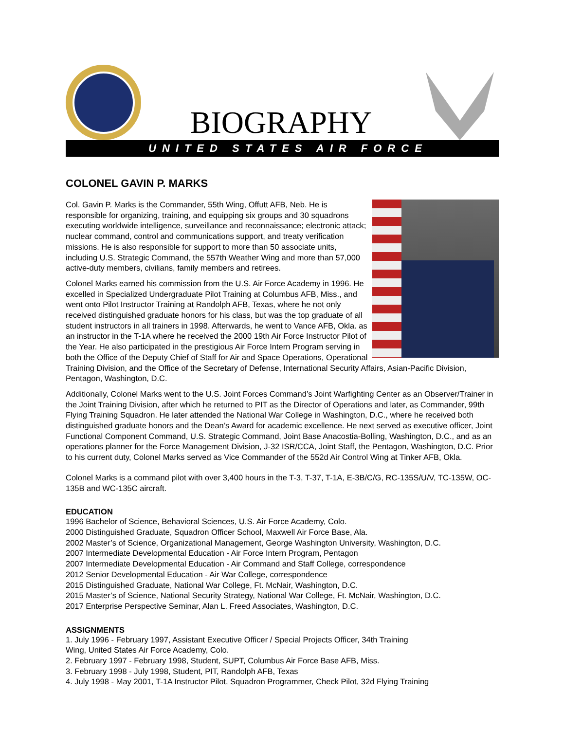BIOGRAPHY
UNITED STATES AIR FORCE
COLONEL GAVIN P. MARKS
Col. Gavin P. Marks is the Commander, 55th Wing, Offutt AFB, Neb. He is responsible for organizing, training, and equipping six groups and 30 squadrons executing worldwide intelligence, surveillance and reconnaissance; electronic attack; nuclear command, control and communications support, and treaty verification missions. He is also responsible for support to more than 50 associate units, including U.S. Strategic Command, the 557th Weather Wing and more than 57,000 active-duty members, civilians, family members and retirees.
Colonel Marks earned his commission from the U.S. Air Force Academy in 1996. He excelled in Specialized Undergraduate Pilot Training at Columbus AFB, Miss., and went onto Pilot Instructor Training at Randolph AFB, Texas, where he not only received distinguished graduate honors for his class, but was the top graduate of all student instructors in all trainers in 1998. Afterwards, he went to Vance AFB, Okla. as an instructor in the T-1A where he received the 2000 19th Air Force Instructor Pilot of the Year. He also participated in the prestigious Air Force Intern Program serving in both the Office of the Deputy Chief of Staff for Air and Space Operations, Operational Training Division, and the Office of the Secretary of Defense, International Security Affairs, Asian-Pacific Division, Pentagon, Washington, D.C.
Additionally, Colonel Marks went to the U.S. Joint Forces Command’s Joint Warfighting Center as an Observer/Trainer in the Joint Training Division, after which he returned to PIT as the Director of Operations and later, as Commander, 99th Flying Training Squadron. He later attended the National War College in Washington, D.C., where he received both distinguished graduate honors and the Dean’s Award for academic excellence. He next served as executive officer, Joint Functional Component Command, U.S. Strategic Command, Joint Base Anacostia-Bolling, Washington, D.C., and as an operations planner for the Force Management Division, J-32 ISR/CCA, Joint Staff, the Pentagon, Washington, D.C. Prior to his current duty, Colonel Marks served as Vice Commander of the 552d Air Control Wing at Tinker AFB, Okla.
Colonel Marks is a command pilot with over 3,400 hours in the T-3, T-37, T-1A, E-3B/C/G, RC-135S/U/V, TC-135W, OC-135B and WC-135C aircraft.
EDUCATION
1996 Bachelor of Science, Behavioral Sciences, U.S. Air Force Academy, Colo.
2000 Distinguished Graduate, Squadron Officer School, Maxwell Air Force Base, Ala.
2002 Master’s of Science, Organizational Management, George Washington University, Washington, D.C.
2007 Intermediate Developmental Education - Air Force Intern Program, Pentagon
2007 Intermediate Developmental Education - Air Command and Staff College, correspondence
2012 Senior Developmental Education - Air War College, correspondence
2015 Distinguished Graduate, National War College, Ft. McNair, Washington, D.C.
2015 Master’s of Science, National Security Strategy, National War College, Ft. McNair, Washington, D.C.
2017 Enterprise Perspective Seminar, Alan L. Freed Associates, Washington, D.C.
ASSIGNMENTS
1. July 1996 - February 1997, Assistant Executive Officer / Special Projects Officer, 34th Training
Wing, United States Air Force Academy, Colo.
2. February 1997 - February 1998, Student, SUPT, Columbus Air Force Base AFB, Miss.
3. February 1998 - July 1998, Student, PIT, Randolph AFB, Texas
4. July 1998 - May 2001, T-1A Instructor Pilot, Squadron Programmer, Check Pilot, 32d Flying Training